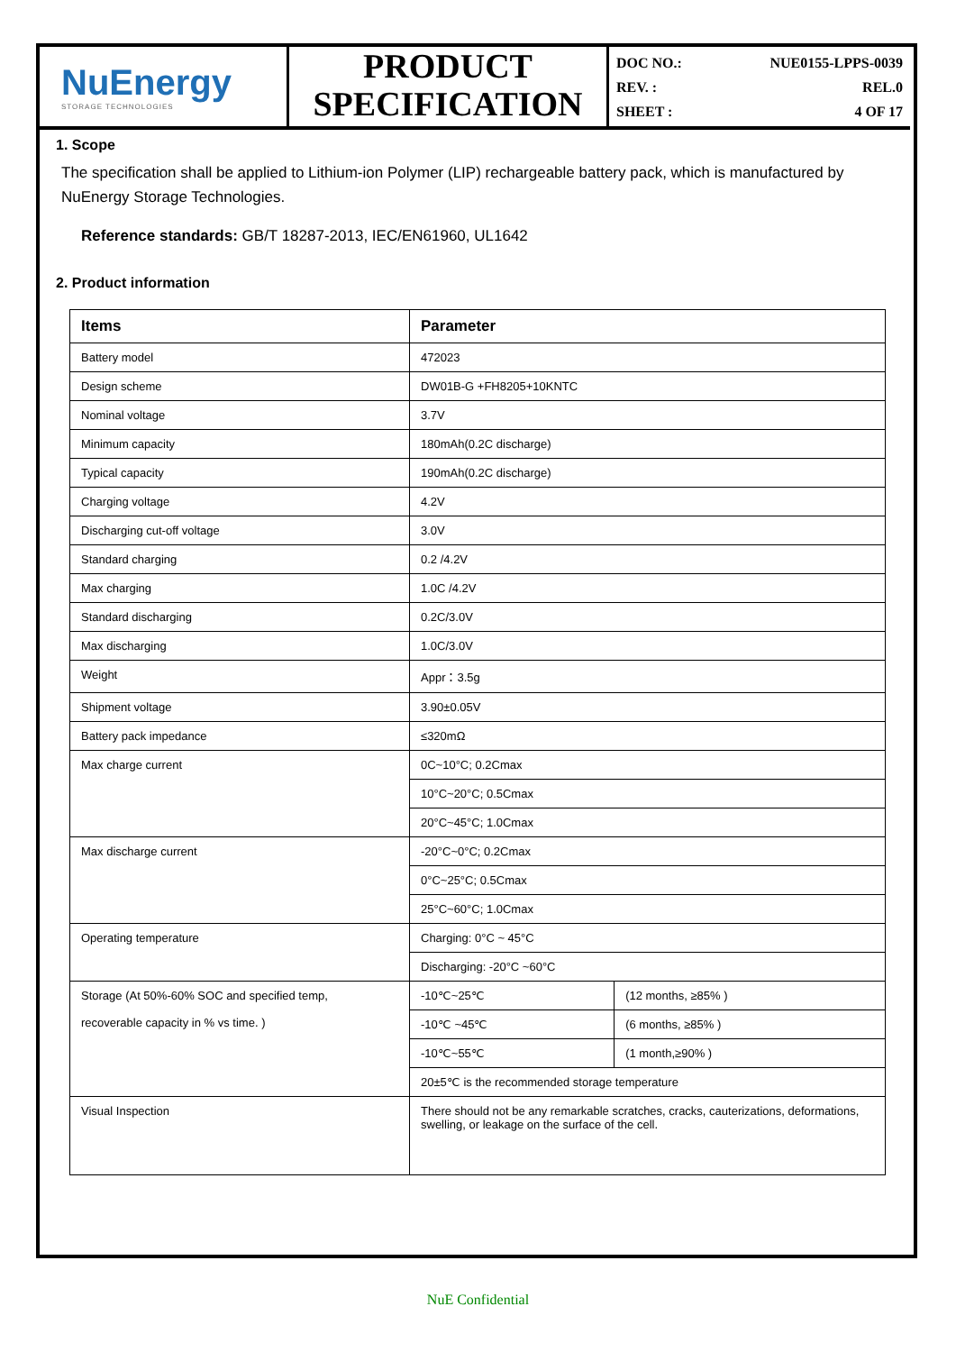NuEnergy
STORAGE TECHNOLOGIES
PRODUCT
SPECIFICATION
DOC NO.: NUE0155-LPPS-0039
REV. : REL.0
SHEET : 4 OF 17
1. Scope
The specification shall be applied to Lithium-ion Polymer (LIP) rechargeable battery pack, which is manufactured by NuEnergy Storage Technologies.
Reference standards: GB/T 18287-2013, IEC/EN61960, UL1642
2. Product information
| Items | Parameter | |
| --- | --- | --- |
| Battery model | 472023 | |
| Design scheme | DW01B-G +FH8205+10KNTC | |
| Nominal voltage | 3.7V | |
| Minimum capacity | 180mAh(0.2C discharge) | |
| Typical capacity | 190mAh(0.2C discharge) | |
| Charging voltage | 4.2V | |
| Discharging cut-off voltage | 3.0V | |
| Standard charging | 0.2 /4.2V | |
| Max charging | 1.0C /4.2V | |
| Standard discharging | 0.2C/3.0V | |
| Max discharging | 1.0C/3.0V | |
| Weight | Appr：3.5g | |
| Shipment voltage | 3.90±0.05V | |
| Battery pack impedance | ≤320mΩ | |
| Max charge current | 0C~10°C; 0.2Cmax | |
| | 10°C~20°C; 0.5Cmax | |
| | 20°C~45°C; 1.0Cmax | |
| Max discharge current | -20°C~0°C; 0.2Cmax | |
| | 0°C~25°C; 0.5Cmax | |
| | 25°C~60°C; 1.0Cmax | |
| Operating temperature | Charging: 0°C ~ 45°C | |
| | Discharging: -20°C ~60°C | |
| Storage (At 50%-60% SOC and specified temp, recoverable capacity in % vs time. ) | -10℃~25℃ | (12 months, ≥85% ) |
| | -10℃ ~45℃ | (6 months, ≥85% ) |
| | -10℃~55℃ | (1 month,≥90% ) |
| | 20±5℃ is the recommended storage temperature | |
| Visual Inspection | There should not be any remarkable scratches, cracks, cauterizations, deformations, swelling, or leakage on the surface of the cell. | |
NuE Confidential